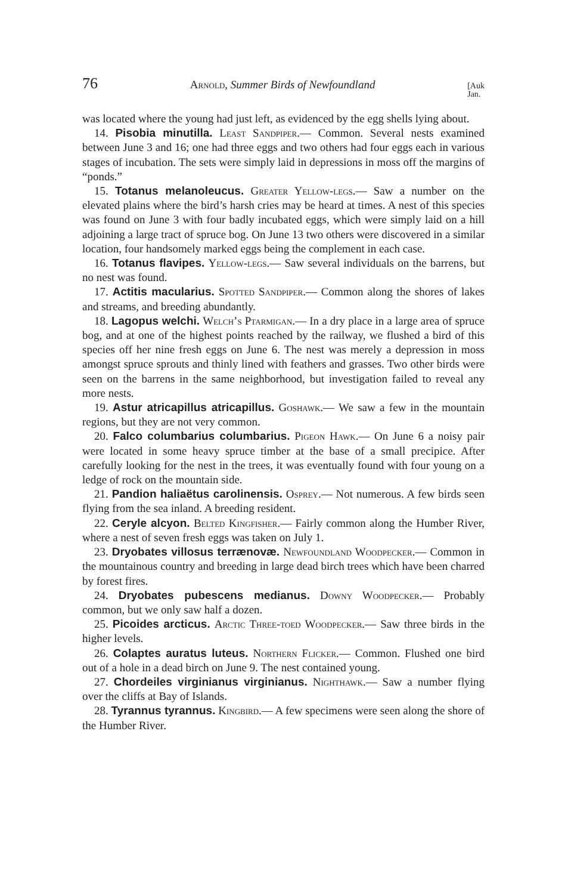76 Arnold, Summer Birds of Newfoundland [Auk
Jan.
was located where the young had just left, as evidenced by the egg shells lying about.
14. Pisobia minutilla. Least Sandpiper.— Common. Several nests examined between June 3 and 16; one had three eggs and two others had four eggs each in various stages of incubation. The sets were simply laid in depressions in moss off the margins of “ponds.”
15. Totanus melanoleucus. Greater Yellow-legs.— Saw a number on the elevated plains where the bird’s harsh cries may be heard at times. A nest of this species was found on June 3 with four badly incubated eggs, which were simply laid on a hill adjoining a large tract of spruce bog. On June 13 two others were discovered in a similar location, four handsomely marked eggs being the complement in each case.
16. Totanus flavipes. Yellow-legs.— Saw several individuals on the barrens, but no nest was found.
17. Actitis macularius. Spotted Sandpiper.— Common along the shores of lakes and streams, and breeding abundantly.
18. Lagopus welchi. Welch’s Ptarmigan.— In a dry place in a large area of spruce bog, and at one of the highest points reached by the railway, we flushed a bird of this species off her nine fresh eggs on June 6. The nest was merely a depression in moss amongst spruce sprouts and thinly lined with feathers and grasses. Two other birds were seen on the barrens in the same neighborhood, but investigation failed to reveal any more nests.
19. Astur atricapillus atricapillus. Goshawk.— We saw a few in the mountain regions, but they are not very common.
20. Falco columbarius columbarius. Pigeon Hawk.— On June 6 a noisy pair were located in some heavy spruce timber at the base of a small precipice. After carefully looking for the nest in the trees, it was eventually found with four young on a ledge of rock on the mountain side.
21. Pandion haliaëtus carolinensis. Osprey.— Not numerous. A few birds seen flying from the sea inland. A breeding resident.
22. Ceryle alcyon. Belted Kingfisher.— Fairly common along the Humber River, where a nest of seven fresh eggs was taken on July 1.
23. Dryobates villosus terrænovæ. Newfoundland Woodpecker.— Common in the mountainous country and breeding in large dead birch trees which have been charred by forest fires.
24. Dryobates pubescens medianus. Downy Woodpecker.— Probably common, but we only saw half a dozen.
25. Picoides arcticus. Arctic Three-toed Woodpecker.— Saw three birds in the higher levels.
26. Colaptes auratus luteus. Northern Flicker.— Common. Flushed one bird out of a hole in a dead birch on June 9. The nest contained young.
27. Chordeiles virginianus virginianus. Nighthawk.— Saw a number flying over the cliffs at Bay of Islands.
28. Tyrannus tyrannus. Kingbird.— A few specimens were seen along the shore of the Humber River.